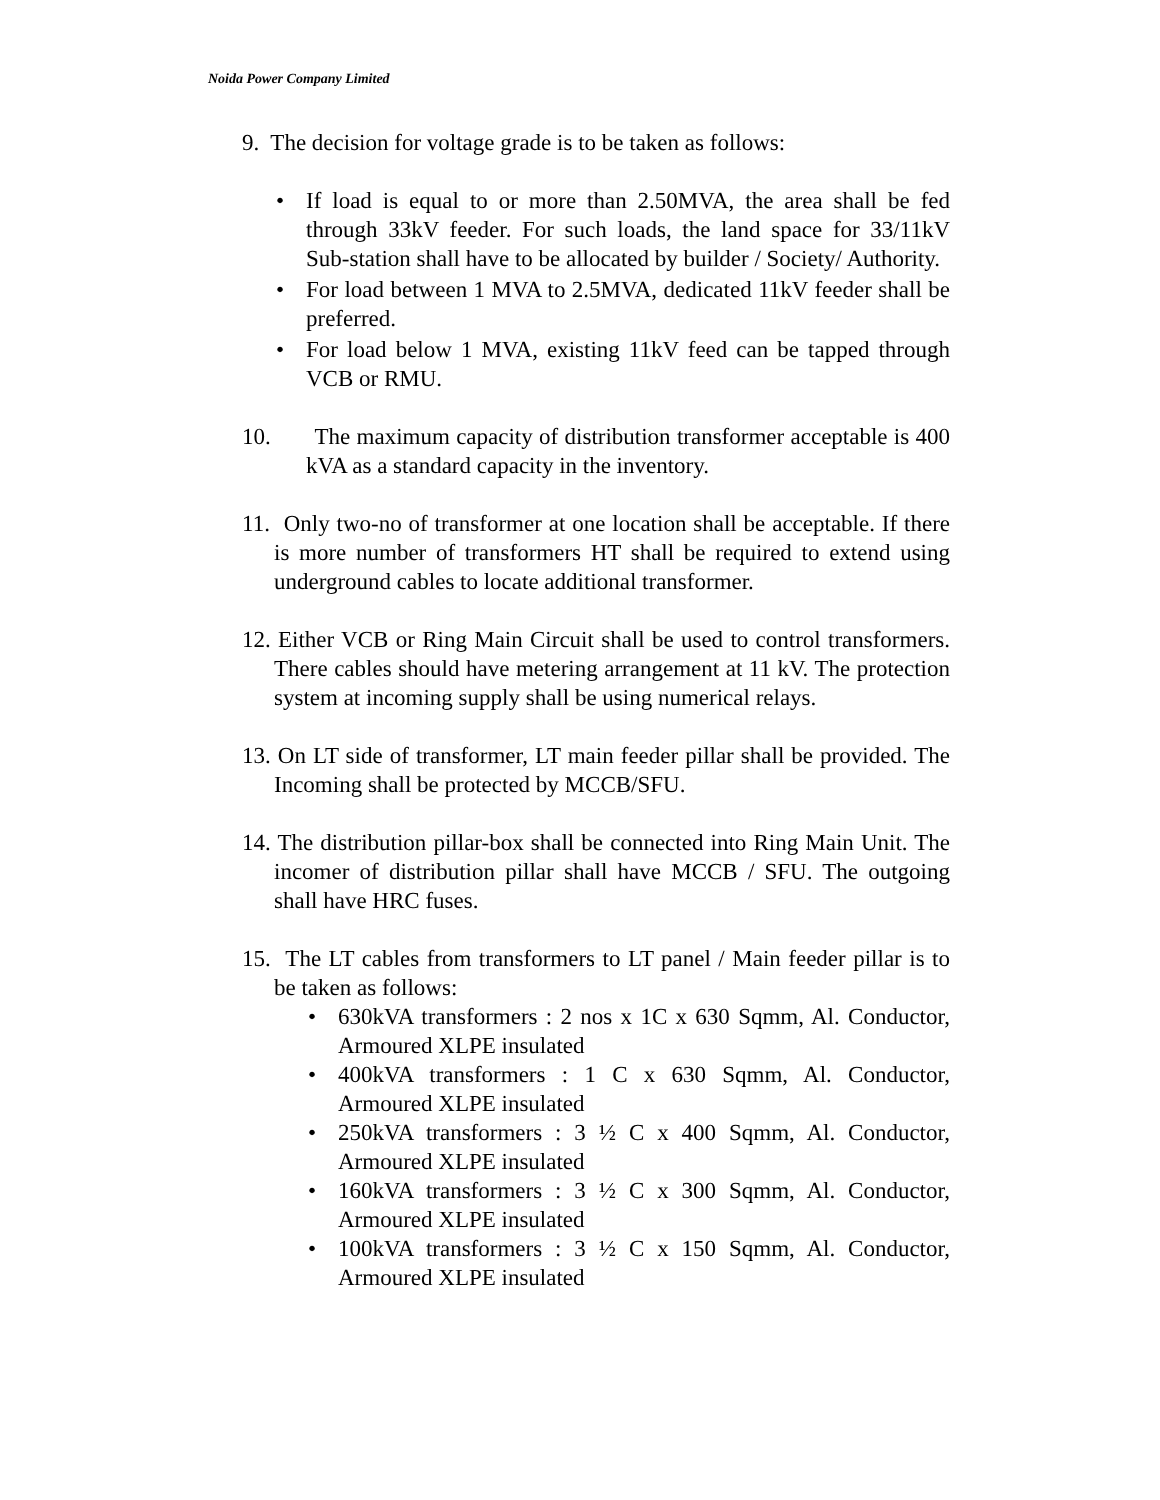Noida Power Company Limited
9. The decision for voltage grade is to be taken as follows:
• If load is equal to or more than 2.50MVA, the area shall be fed through 33kV feeder. For such loads, the land space for 33/11kV Sub-station shall have to be allocated by builder / Society/ Authority.
• For load between 1 MVA to 2.5MVA, dedicated 11kV feeder shall be preferred.
• For load below 1 MVA, existing 11kV feed can be tapped through VCB or RMU.
10. The maximum capacity of distribution transformer acceptable is 400 kVA as a standard capacity in the inventory.
11. Only two-no of transformer at one location shall be acceptable. If there is more number of transformers HT shall be required to extend using underground cables to locate additional transformer.
12. Either VCB or Ring Main Circuit shall be used to control transformers. There cables should have metering arrangement at 11 kV. The protection system at incoming supply shall be using numerical relays.
13. On LT side of transformer, LT main feeder pillar shall be provided. The Incoming shall be protected by MCCB/SFU.
14. The distribution pillar-box shall be connected into Ring Main Unit. The incomer of distribution pillar shall have MCCB / SFU. The outgoing shall have HRC fuses.
15. The LT cables from transformers to LT panel / Main feeder pillar is to be taken as follows:
• 630kVA transformers : 2 nos x 1C x 630 Sqmm, Al. Conductor, Armoured XLPE insulated
• 400kVA transformers : 1 C x 630 Sqmm, Al. Conductor, Armoured XLPE insulated
• 250kVA transformers : 3 ½ C x 400 Sqmm, Al. Conductor, Armoured XLPE insulated
• 160kVA transformers : 3 ½ C x 300 Sqmm, Al. Conductor, Armoured XLPE insulated
• 100kVA transformers : 3 ½ C x 150 Sqmm, Al. Conductor, Armoured XLPE insulated